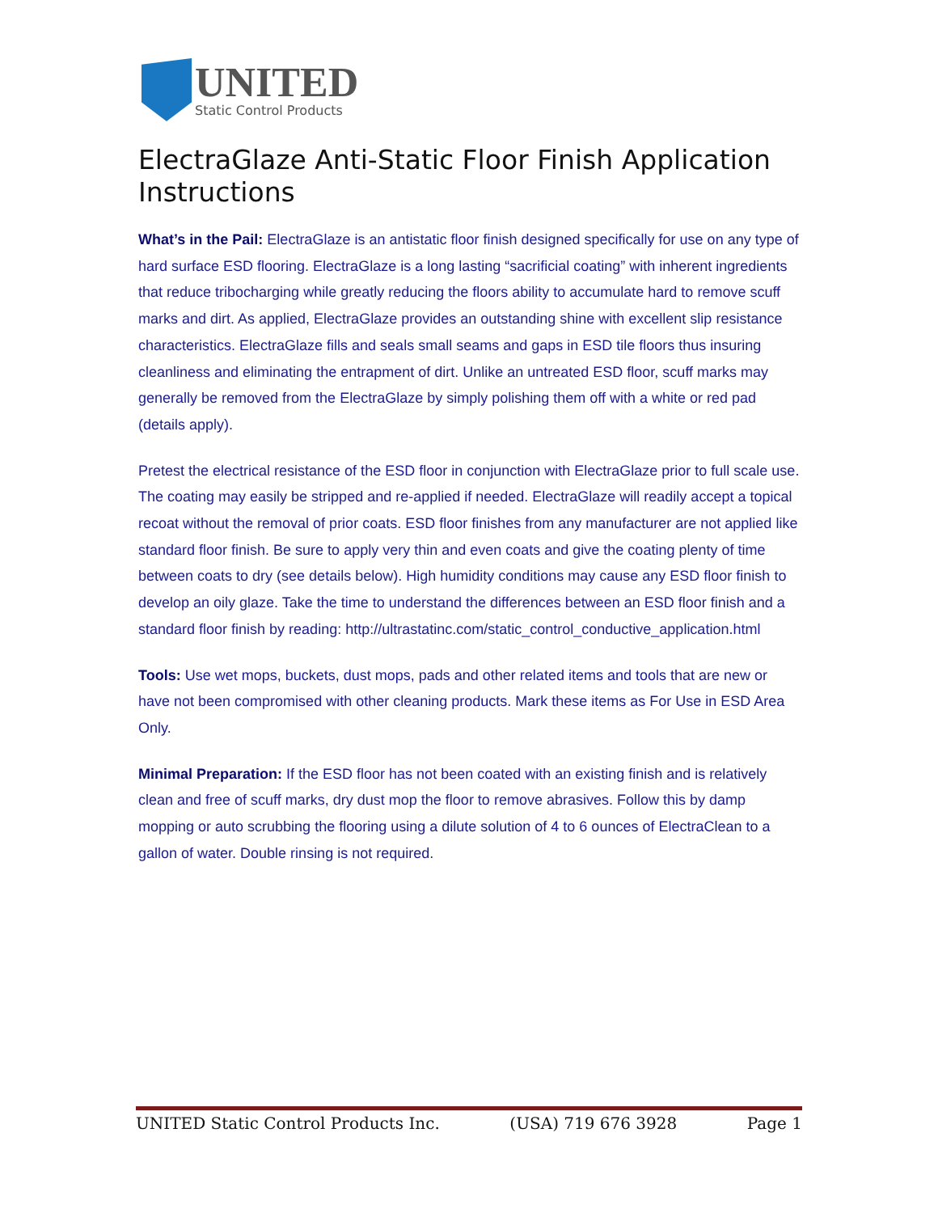UNITED
Static Control Products
ElectraGlaze Anti-Static Floor Finish Application Instructions
What’s in the Pail: ElectraGlaze is an antistatic floor finish designed specifically for use on any type of hard surface ESD flooring. ElectraGlaze is a long lasting “sacrificial coating” with inherent ingredients that reduce tribocharging while greatly reducing the floors ability to accumulate hard to remove scuff marks and dirt. As applied, ElectraGlaze provides an outstanding shine with excellent slip resistance characteristics. ElectraGlaze fills and seals small seams and gaps in ESD tile floors thus insuring cleanliness and eliminating the entrapment of dirt. Unlike an untreated ESD floor, scuff marks may generally be removed from the ElectraGlaze by simply polishing them off with a white or red pad (details apply).
Pretest the electrical resistance of the ESD floor in conjunction with ElectraGlaze prior to full scale use. The coating may easily be stripped and re-applied if needed. ElectraGlaze will readily accept a topical recoat without the removal of prior coats. ESD floor finishes from any manufacturer are not applied like standard floor finish. Be sure to apply very thin and even coats and give the coating plenty of time between coats to dry (see details below). High humidity conditions may cause any ESD floor finish to develop an oily glaze. Take the time to understand the differences between an ESD floor finish and a standard floor finish by reading: http://ultrastatinc.com/static_control_conductive_application.html
Tools: Use wet mops, buckets, dust mops, pads and other related items and tools that are new or have not been compromised with other cleaning products. Mark these items as For Use in ESD Area Only.
Minimal Preparation: If the ESD floor has not been coated with an existing finish and is relatively clean and free of scuff marks, dry dust mop the floor to remove abrasives. Follow this by damp mopping or auto scrubbing the flooring using a dilute solution of 4 to 6 ounces of ElectraClean to a gallon of water. Double rinsing is not required.
UNITED Static Control Products Inc. (USA) 719 676 3928 Page 1